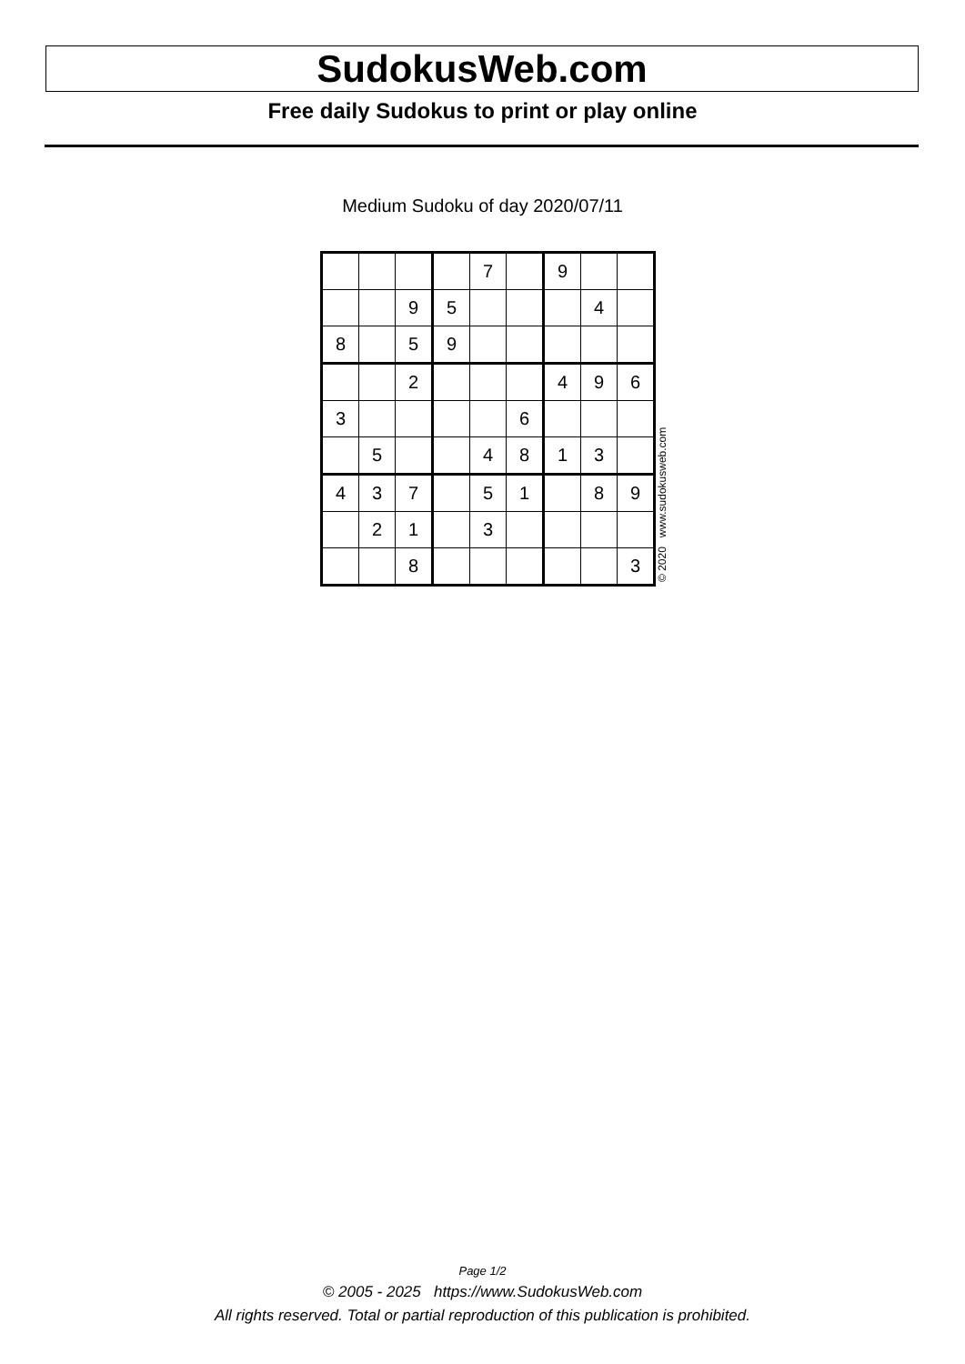SudokusWeb.com
Free daily Sudokus to print or play online
Medium Sudoku of day 2020/07/11
| | | | | 7 | | 9 | | |
| | | 9 | 5 | | | | 4 | |
| 8 | | 5 | 9 | | | | | |
| | | 2 | | | | 4 | 9 | 6 |
| 3 | | | | | 6 | | | |
| | 5 | | | 4 | 8 | 1 | 3 | |
| 4 | 3 | 7 | | 5 | 1 | | 8 | 9 |
| | 2 | 1 | | 3 | | | | |
| | | 8 | | | | | | 3 |
© 2020 www.sudokusweb.com
Page 1/2
© 2005 - 2025 https://www.SudokusWeb.com
All rights reserved. Total or partial reproduction of this publication is prohibited.